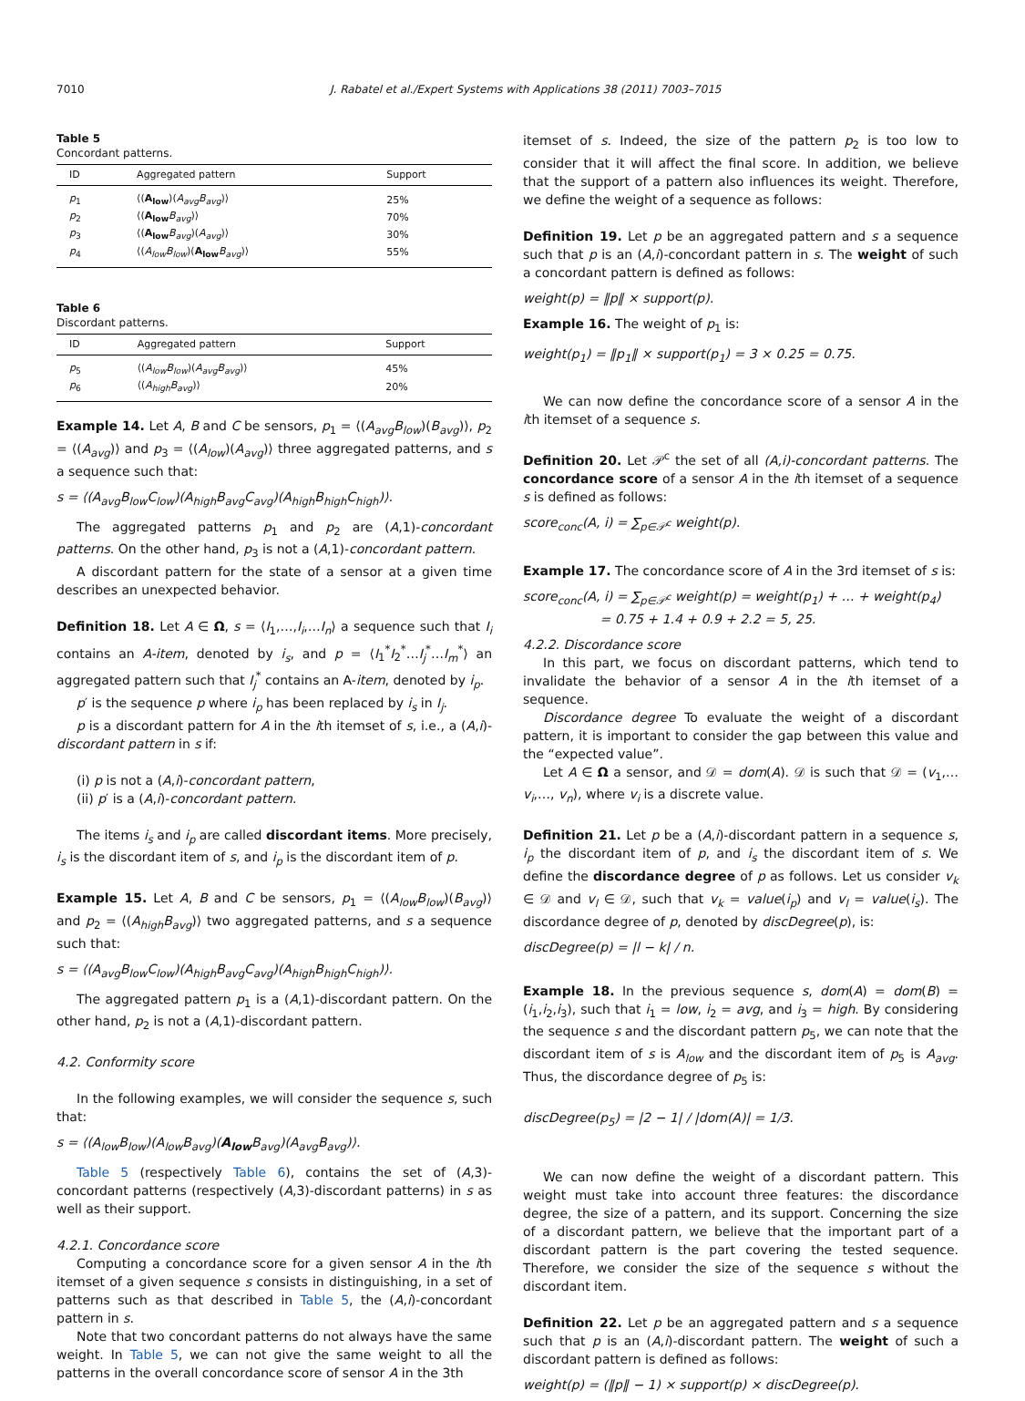7010 J. Rabatel et al./Expert Systems with Applications 38 (2011) 7003–7015
Table 5
Concordant patterns.
| ID | Aggregated pattern | Support |
| --- | --- | --- |
| p<sub>1</sub> | ⟨( A<sub>low</sub> )( A<sub>avg</sub>B<sub>avg</sub> )⟩ | 25% |
| p<sub>2</sub> | ⟨( A<sub>low</sub> B<sub>avg</sub> )⟩ | 70% |
| p<sub>3</sub> | ⟨( A<sub>low</sub> B<sub>avg</sub> )( A<sub>avg</sub> )⟩ | 30% |
| p<sub>4</sub> | ⟨( A<sub>low</sub>B<sub>low</sub> )( A<sub>low</sub> B<sub>avg</sub> )⟩ | 55% |
Table 6
Discordant patterns.
| ID | Aggregated pattern | Support |
| --- | --- | --- |
| p<sub>5</sub> | ⟨( A<sub>low</sub>B<sub>low</sub> )( A<sub>avg</sub>B<sub>avg</sub> )⟩ | 45% |
| p<sub>6</sub> | ⟨( A<sub>high</sub>B<sub>avg</sub> )⟩ | 20% |
Example 14. Let A, B and C be sensors, p<sub>1</sub> = ⟨(A<sub>avg</sub>B<sub>low</sub>)(B<sub>avg</sub>)⟩, p<sub>2</sub> = ⟨(A<sub>avg</sub>)⟩ and p<sub>3</sub> = ⟨(A<sub>low</sub>)(A<sub>avg</sub>)⟩ three aggregated patterns, and s a sequence such that:
s = ⟨(A<sub>avg</sub>B<sub>low</sub>C<sub>low</sub>)(A<sub>high</sub>B<sub>avg</sub>C<sub>avg</sub>)(A<sub>high</sub>B<sub>high</sub>C<sub>high</sub>)⟩.
The aggregated patterns p<sub>1</sub> and p<sub>2</sub> are (A,1)-concordant patterns. On the other hand, p<sub>3</sub> is not a (A,1)-concordant pattern.
A discordant pattern for the state of a sensor at a given time describes an unexpected behavior.
Definition 18. Let A ∈ Ω, s = ⟨I<sub>1</sub>,…,I<sub>i</sub>,…I<sub>n</sub>⟩ a sequence such that I<sub>i</sub> contains an A-item, denoted by i<sub>s</sub>, and p = ⟨I<sub>1</sub><sup>*</sup>I<sub>2</sub><sup>*</sup>…I<sub>j</sub><sup>*</sup>…I<sub>m</sub><sup>*</sup>⟩ an aggregated pattern such that I<sub>j</sub><sup>*</sup> contains an A-item, denoted by i<sub>p</sub>.
p′ is the sequence p where i<sub>p</sub> has been replaced by i<sub>s</sub> in I<sub>j</sub>.
p is a discordant pattern for A in the ith itemset of s, i.e., a (A,i)-discordant pattern in s if:
(i) p is not a (A,i)-concordant pattern,
(ii) p′ is a (A,i)-concordant pattern.
The items i<sub>s</sub> and i<sub>p</sub> are called discordant items. More precisely, i<sub>s</sub> is the discordant item of s, and i<sub>p</sub> is the discordant item of p.
Example 15. Let A, B and C be sensors, p<sub>1</sub> = ⟨(A<sub>low</sub>B<sub>low</sub>)(B<sub>avg</sub>)⟩ and p<sub>2</sub> = ⟨(A<sub>high</sub>B<sub>avg</sub>)⟩ two aggregated patterns, and s a sequence such that:
s = ⟨(A<sub>avg</sub>B<sub>low</sub>C<sub>low</sub>)(A<sub>high</sub>B<sub>avg</sub>C<sub>avg</sub>)(A<sub>high</sub>B<sub>high</sub>C<sub>high</sub>)⟩.
The aggregated pattern p<sub>1</sub> is a (A,1)-discordant pattern. On the other hand, p<sub>2</sub> is not a (A,1)-discordant pattern.
4.2. Conformity score
In the following examples, we will consider the sequence s, such that:
s = ⟨(A<sub>low</sub>B<sub>low</sub>)(A<sub>low</sub>B<sub>avg</sub>)(A<sub>low</sub> B<sub>avg</sub>)(A<sub>avg</sub>B<sub>avg</sub>)⟩.
Table 5 (respectively Table 6), contains the set of (A,3)-concordant patterns (respectively (A,3)-discordant patterns) in s as well as their support.
4.2.1. Concordance score
Computing a concordance score for a given sensor A in the ith itemset of a given sequence s consists in distinguishing, in a set of patterns such as that described in Table 5, the (A,i)-concordant pattern in s.
Note that two concordant patterns do not always have the same weight. In Table 5, we can not give the same weight to all the patterns in the overall concordance score of sensor A in the 3th
itemset of s. Indeed, the size of the pattern p<sub>2</sub> is too low to consider that it will affect the final score. In addition, we believe that the support of a pattern also influences its weight. Therefore, we define the weight of a sequence as follows:
Definition 19. Let p be an aggregated pattern and s a sequence such that p is an (A,i)-concordant pattern in s. The weight of such a concordant pattern is defined as follows:
weight(p) = ‖p‖ × support(p).
Example 16. The weight of p<sub>1</sub> is:
weight(p<sub>1</sub>) = ‖p<sub>1</sub>‖ × support(p<sub>1</sub>) = 3 × 0.25 = 0.75.
We can now define the concordance score of a sensor A in the ith itemset of a sequence s.
Definition 20. Let 𝒫<sup>c</sup> the set of all (A,i)-concordant patterns. The concordance score of a sensor A in the ith itemset of a sequence s is defined as follows:
score<sub>conc</sub>(A, i) = ∑<sub>p∈𝒫<sup>c</sup></sub> weight(p).
Example 17. The concordance score of A in the 3rd itemset of s is:
score<sub>conc</sub>(A, i) = ∑<sub>p∈𝒫<sup>c</sup></sub> weight(p) = weight(p<sub>1</sub>) + … + weight(p<sub>4</sub>)
= 0.75 + 1.4 + 0.9 + 2.2 = 5, 25.
4.2.2. Discordance score
In this part, we focus on discordant patterns, which tend to invalidate the behavior of a sensor A in the ith itemset of a sequence.
Discordance degree To evaluate the weight of a discordant pattern, it is important to consider the gap between this value and the “expected value”.
Let A ∈ Ω a sensor, and 𝒟 = dom(A). 𝒟 is such that 𝒟 = (v<sub>1</sub>,… v<sub>i</sub>,…, v<sub>n</sub>), where v<sub>i</sub> is a discrete value.
Definition 21. Let p be a (A,i)-discordant pattern in a sequence s, i<sub>p</sub> the discordant item of p, and i<sub>s</sub> the discordant item of s. We define the discordance degree of p as follows. Let us consider v<sub>k</sub> ∈ 𝒟 and v<sub>l</sub> ∈ 𝒟, such that v<sub>k</sub> = value(i<sub>p</sub>) and v<sub>l</sub> = value(i<sub>s</sub>). The discordance degree of p, denoted by discDegree(p), is:
discDegree(p) = |l − k| / n.
Example 18. In the previous sequence s, dom(A) = dom(B) = (i<sub>1</sub>,i<sub>2</sub>,i<sub>3</sub>), such that i<sub>1</sub> = low, i<sub>2</sub> = avg, and i<sub>3</sub> = high. By considering the sequence s and the discordant pattern p<sub>5</sub>, we can note that the discordant item of s is A<sub>low</sub> and the discordant item of p<sub>5</sub> is A<sub>avg</sub>. Thus, the discordance degree of p<sub>5</sub> is:
discDegree(p<sub>5</sub>) = |2 − 1| / |dom(A)| = 1/3.
We can now define the weight of a discordant pattern. This weight must take into account three features: the discordance degree, the size of a pattern, and its support. Concerning the size of a discordant pattern, we believe that the important part of a discordant pattern is the part covering the tested sequence. Therefore, we consider the size of the sequence s without the discordant item.
Definition 22. Let p be an aggregated pattern and s a sequence such that p is an (A,i)-discordant pattern. The weight of such a discordant pattern is defined as follows:
weight(p) = (‖p‖ − 1) × support(p) × discDegree(p).